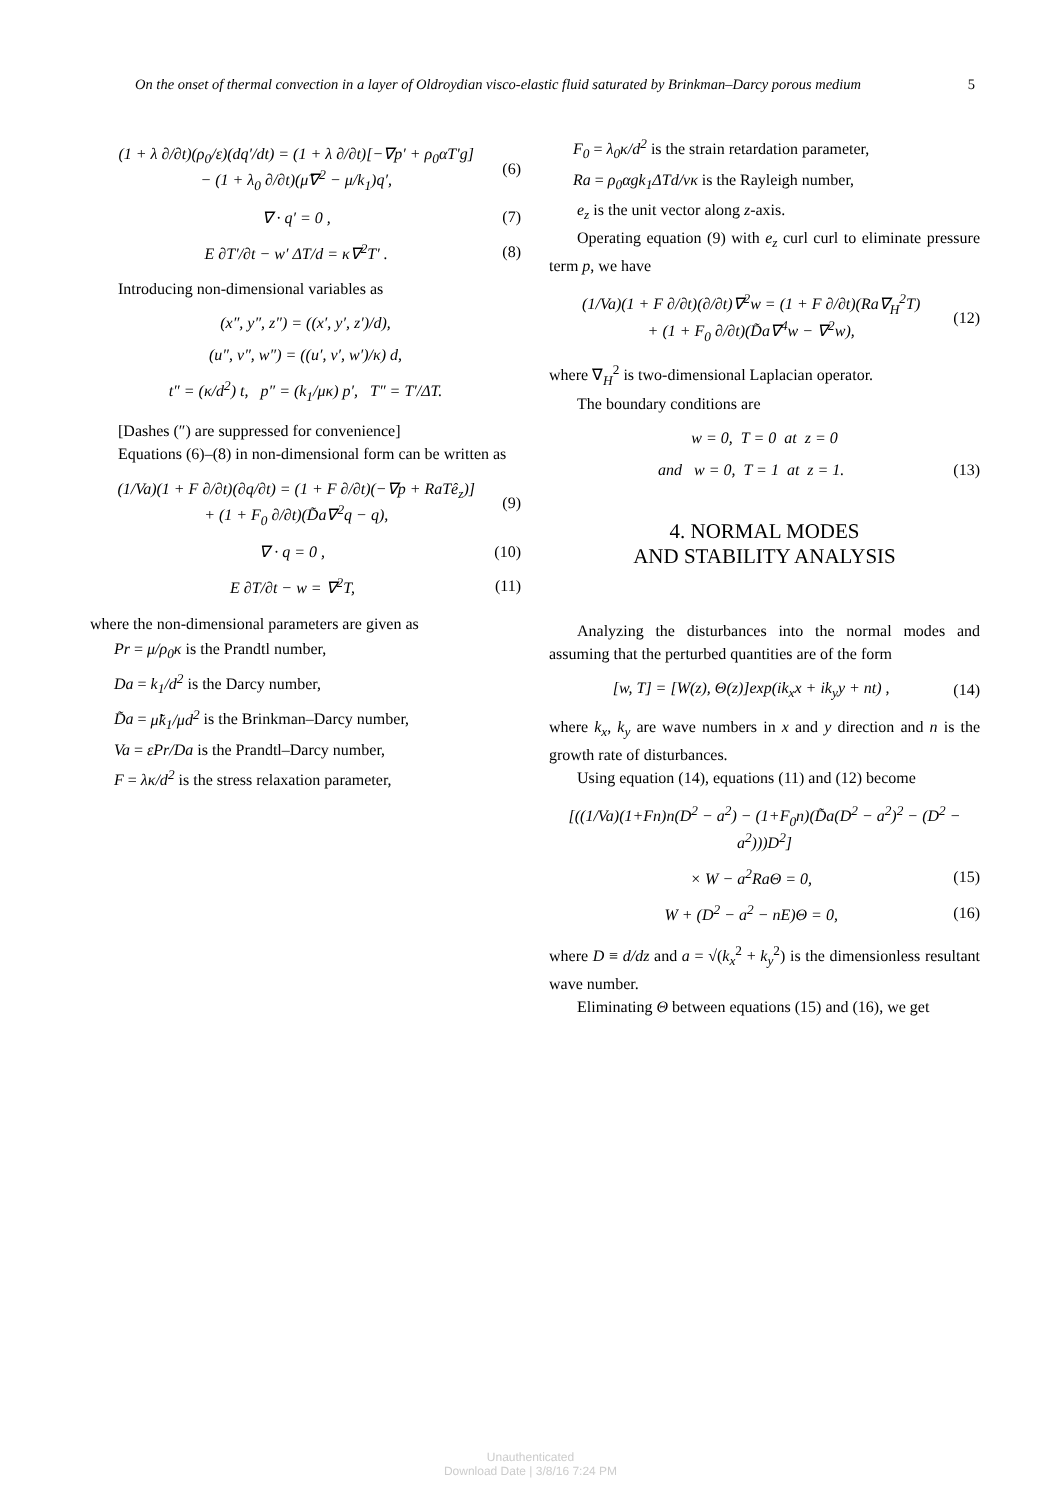On the onset of thermal convection in a layer of Oldroydian visco-elastic fluid saturated by Brinkman–Darcy porous medium 5
(1 + λ ∂/∂t)(ρ<sub>0</sub>/ε)(dq′/dt) = (1 + λ ∂/∂t)[−∇p′ + ρ<sub>0</sub>αT′g]
− (1 + λ<sub>0</sub> ∂/∂t)(μ̃∇<sup>2</sup> − μ/k<sub>1</sub>)q′, (6)
∇ · q′ = 0 , (7)
E ∂T′/∂t − w′ ΔT/d = κ∇<sup>2</sup>T′ . (8)
Introducing non-dimensional variables as
(x″, y″, z″) = ((x′, y′, z′)/d),
(u″, v″, w″) = ((u′, v′, w′)/κ) d,
t″ = (κ/d<sup>2</sup>) t, p″ = (k<sub>1</sub>/μκ) p′, T″ = T′/ΔT.
[Dashes (″) are suppressed for convenience]
Equations (6)–(8) in non-dimensional form can be written as
(1/Va)(1 + F ∂/∂t)(∂q/∂t) = (1 + F ∂/∂t)(−∇p + RaTê<sub>z</sub>)]
+ (1 + F<sub>0</sub> ∂/∂t)(D̃a∇<sup>2</sup>q − q), (9)
∇ · q = 0 , (10)
E ∂T/∂t − w = ∇<sup>2</sup>T, (11)
where the non-dimensional parameters are given as
Pr = μ/ρ<sub>0</sub>κ is the Prandtl number,
Da = k<sub>1</sub>/d<sup>2</sup> is the Darcy number,
D̃a = μ̃k<sub>1</sub>/μd<sup>2</sup> is the Brinkman–Darcy number,
Va = εPr/Da is the Prandtl–Darcy number,
F = λκ/d<sup>2</sup> is the stress relaxation parameter,
F<sub>0</sub> = λ<sub>0</sub>κ/d<sup>2</sup> is the strain retardation parameter,
Ra = ρ<sub>0</sub>αgk<sub>1</sub>ΔTd/νκ is the Rayleigh number,
e<sub>z</sub> is the unit vector along z-axis.
Operating equation (9) with e<sub>z</sub> curl curl to eliminate pressure term p, we have
(1/Va)(1 + F ∂/∂t)(∂/∂t)∇<sup>2</sup>w = (1 + F ∂/∂t)(Ra∇<sub>H</sub><sup>2</sup>T)
+ (1 + F<sub>0</sub> ∂/∂t)(D̃a∇<sup>4</sup>w − ∇<sup>2</sup>w), (12)
where ∇<sub>H</sub><sup>2</sup> is two-dimensional Laplacian operator.
The boundary conditions are
w = 0, T = 0 at z = 0
and w = 0, T = 1 at z = 1. (13)
4. NORMAL MODES
AND STABILITY ANALYSIS
Analyzing the disturbances into the normal modes and assuming that the perturbed quantities are of the form
[w, T] = [W(z), Θ(z)]exp(ik<sub>x</sub>x + ik<sub>y</sub>y + nt) , (14)
where k<sub>x</sub>, k<sub>y</sub> are wave numbers in x and y direction and n is the growth rate of disturbances.
Using equation (14), equations (11) and (12) become
[((1/Va)(1+Fn)n(D<sup>2</sup> − a<sup>2</sup>) − (1+F<sub>0</sub>n)(D̃a(D<sup>2</sup> − a<sup>2</sup>)<sup>2</sup> − (D<sup>2</sup> − a<sup>2</sup>)))D<sup>2</sup>]
× W − a<sup>2</sup>RaΘ = 0, (15)
W + (D<sup>2</sup> − a<sup>2</sup> − nE)Θ = 0, (16)
where D ≡ d/dz and a = √(k<sub>x</sub><sup>2</sup> + k<sub>y</sub><sup>2</sup>) is the dimensionless resultant wave number.
Eliminating Θ between equations (15) and (16), we get
Unauthenticated
Download Date | 3/8/16 7:24 PM